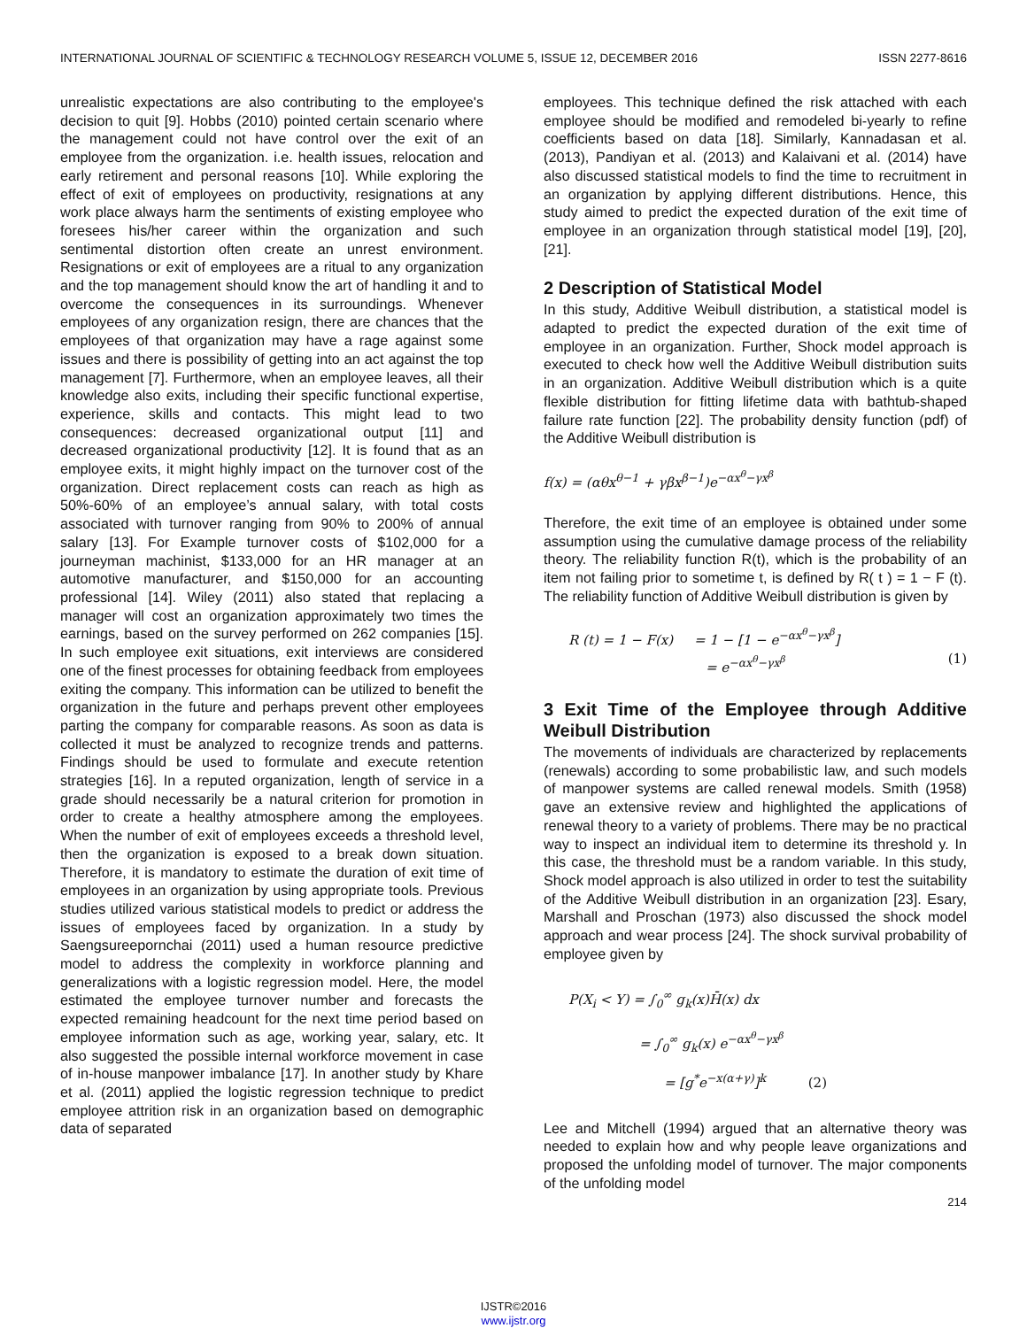INTERNATIONAL JOURNAL OF SCIENTIFIC & TECHNOLOGY RESEARCH VOLUME 5, ISSUE 12, DECEMBER 2016 ISSN 2277-8616
unrealistic expectations are also contributing to the employee's decision to quit [9]. Hobbs (2010) pointed certain scenario where the management could not have control over the exit of an employee from the organization. i.e. health issues, relocation and early retirement and personal reasons [10]. While exploring the effect of exit of employees on productivity, resignations at any work place always harm the sentiments of existing employee who foresees his/her career within the organization and such sentimental distortion often create an unrest environment. Resignations or exit of employees are a ritual to any organization and the top management should know the art of handling it and to overcome the consequences in its surroundings. Whenever employees of any organization resign, there are chances that the employees of that organization may have a rage against some issues and there is possibility of getting into an act against the top management [7]. Furthermore, when an employee leaves, all their knowledge also exits, including their specific functional expertise, experience, skills and contacts. This might lead to two consequences: decreased organizational output [11] and decreased organizational productivity [12]. It is found that as an employee exits, it might highly impact on the turnover cost of the organization. Direct replacement costs can reach as high as 50%-60% of an employee’s annual salary, with total costs associated with turnover ranging from 90% to 200% of annual salary [13]. For Example turnover costs of $102,000 for a journeyman machinist, $133,000 for an HR manager at an automotive manufacturer, and $150,000 for an accounting professional [14]. Wiley (2011) also stated that replacing a manager will cost an organization approximately two times the earnings, based on the survey performed on 262 companies [15]. In such employee exit situations, exit interviews are considered one of the finest processes for obtaining feedback from employees exiting the company. This information can be utilized to benefit the organization in the future and perhaps prevent other employees parting the company for comparable reasons. As soon as data is collected it must be analyzed to recognize trends and patterns. Findings should be used to formulate and execute retention strategies [16]. In a reputed organization, length of service in a grade should necessarily be a natural criterion for promotion in order to create a healthy atmosphere among the employees. When the number of exit of employees exceeds a threshold level, then the organization is exposed to a break down situation. Therefore, it is mandatory to estimate the duration of exit time of employees in an organization by using appropriate tools. Previous studies utilized various statistical models to predict or address the issues of employees faced by organization. In a study by Saengsureepornchai (2011) used a human resource predictive model to address the complexity in workforce planning and generalizations with a logistic regression model. Here, the model estimated the employee turnover number and forecasts the expected remaining headcount for the next time period based on employee information such as age, working year, salary, etc. It also suggested the possible internal workforce movement in case of in-house manpower imbalance [17]. In another study by Khare et al. (2011) applied the logistic regression technique to predict employee attrition risk in an organization based on demographic data of separated
employees. This technique defined the risk attached with each employee should be modified and remodeled bi-yearly to refine coefficients based on data [18]. Similarly, Kannadasan et al. (2013), Pandiyan et al. (2013) and Kalaivani et al. (2014) have also discussed statistical models to find the time to recruitment in an organization by applying different distributions. Hence, this study aimed to predict the expected duration of the exit time of employee in an organization through statistical model [19], [20], [21].
2 Description of Statistical Model
In this study, Additive Weibull distribution, a statistical model is adapted to predict the expected duration of the exit time of employee in an organization. Further, Shock model approach is executed to check how well the Additive Weibull distribution suits in an organization. Additive Weibull distribution which is a quite flexible distribution for fitting lifetime data with bathtub-shaped failure rate function [22]. The probability density function (pdf) of the Additive Weibull distribution is
f(x) = (αθx<sup>θ−1</sup> + γβx<sup>β−1</sup>)e<sup>−αx<sup>θ</sup>−γx<sup>β</sup></sup>
Therefore, the exit time of an employee is obtained under some assumption using the cumulative damage process of the reliability theory. The reliability function R(t), which is the probability of an item not failing prior to sometime t, is defined by R( t ) = 1 − F (t). The reliability function of Additive Weibull distribution is given by
R (t) = 1 − F(x) = 1 − [1 − e<sup>−αx<sup>θ</sup>−γx<sup>β</sup></sup>]
= e<sup>−αx<sup>θ</sup>−γx<sup>β</sup></sup> (1)
3 Exit Time of the Employee through Additive Weibull Distribution
The movements of individuals are characterized by replacements (renewals) according to some probabilistic law, and such models of manpower systems are called renewal models. Smith (1958) gave an extensive review and highlighted the applications of renewal theory to a variety of problems. There may be no practical way to inspect an individual item to determine its threshold y. In this case, the threshold must be a random variable. In this study, Shock model approach is also utilized in order to test the suitability of the Additive Weibull distribution in an organization [23]. Esary, Marshall and Proschan (1973) also discussed the shock model approach and wear process [24]. The shock survival probability of employee given by
P(X<sub>i</sub> < Y) = ∫<sub>0</sub><sup>∞</sup> g<sub>k</sub>(x)H̄(x) dx
= ∫<sub>0</sub><sup>∞</sup> g<sub>k</sub>(x) e<sup>−αx<sup>θ</sup>−γx<sup>β</sup></sup>
= [g<sup>*</sup>e<sup>−x(α+γ)</sup>]<sup>k</sup> (2)
Lee and Mitchell (1994) argued that an alternative theory was needed to explain how and why people leave organizations and proposed the unfolding model of turnover. The major components of the unfolding model
214
IJSTR©2016
www.ijstr.org